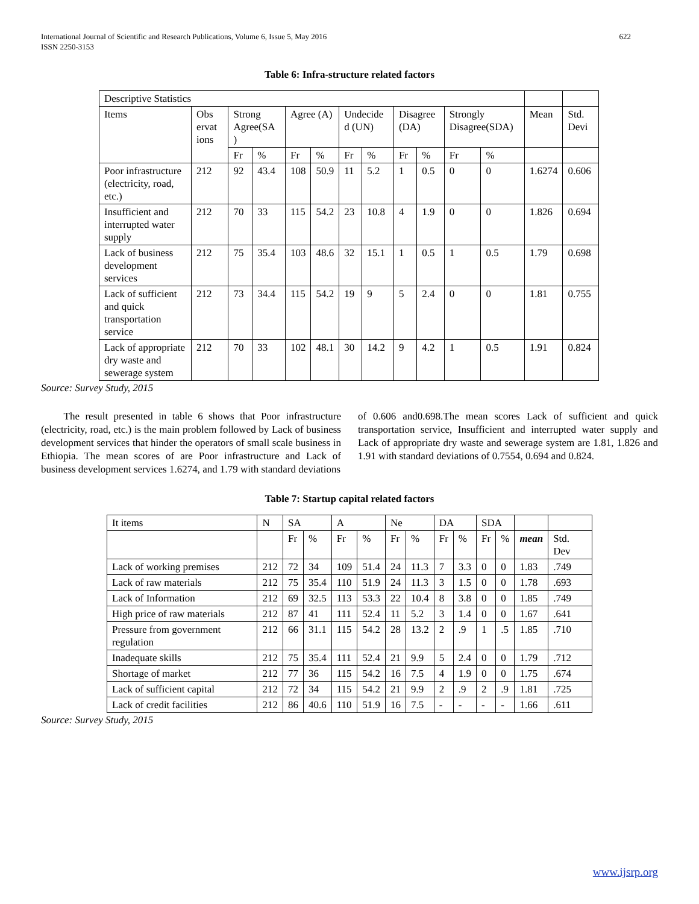International Journal of Scientific and Research Publications, Volume 6, Issue 5, May 2016
ISSN 2250-3153 622
Table 6: Infra-structure related factors
| Descriptive Statistics | | | | | | | | | | | | | |
| Items | Obs ervat ions | Strong Agree(SA ) | | Agree (A) | | Undecide d (UN) | | Disagree (DA) | | Strongly Disagree(SDA) | | Mean | Std. Devi |
| | | Fr | % | Fr | % | Fr | % | Fr | % | Fr | % | | |
| Poor infrastructure (electricity, road, etc.) | 212 | 92 | 43.4 | 108 | 50.9 | 11 | 5.2 | 1 | 0.5 | 0 | 0 | 1.6274 | 0.606 |
| Insufficient and interrupted water supply | 212 | 70 | 33 | 115 | 54.2 | 23 | 10.8 | 4 | 1.9 | 0 | 0 | 1.826 | 0.694 |
| Lack of business development services | 212 | 75 | 35.4 | 103 | 48.6 | 32 | 15.1 | 1 | 0.5 | 1 | 0.5 | 1.79 | 0.698 |
| Lack of sufficient and quick transportation service | 212 | 73 | 34.4 | 115 | 54.2 | 19 | 9 | 5 | 2.4 | 0 | 0 | 1.81 | 0.755 |
| Lack of appropriate dry waste and sewerage system | 212 | 70 | 33 | 102 | 48.1 | 30 | 14.2 | 9 | 4.2 | 1 | 0.5 | 1.91 | 0.824 |
Source: Survey Study, 2015
The result presented in table 6 shows that Poor infrastructure (electricity, road, etc.) is the main problem followed by Lack of business development services that hinder the operators of small scale business in Ethiopia. The mean scores of are Poor infrastructure and Lack of business development services 1.6274, and 1.79 with standard deviations
of 0.606 and0.698.The mean scores Lack of sufficient and quick transportation service, Insufficient and interrupted water supply and Lack of appropriate dry waste and sewerage system are 1.81, 1.826 and 1.91 with standard deviations of 0.7554, 0.694 and 0.824.
Table 7: Startup capital related factors
| It items | N | SA | | A | | Ne | | DA | | SDA | | | |
| | | Fr | % | Fr | % | Fr | % | Fr | % | Fr | % | mean | Std. Dev |
| Lack of working premises | 212 | 72 | 34 | 109 | 51.4 | 24 | 11.3 | 7 | 3.3 | 0 | 0 | 1.83 | .749 |
| Lack of raw materials | 212 | 75 | 35.4 | 110 | 51.9 | 24 | 11.3 | 3 | 1.5 | 0 | 0 | 1.78 | .693 |
| Lack of Information | 212 | 69 | 32.5 | 113 | 53.3 | 22 | 10.4 | 8 | 3.8 | 0 | 0 | 1.85 | .749 |
| High price of raw materials | 212 | 87 | 41 | 111 | 52.4 | 11 | 5.2 | 3 | 1.4 | 0 | 0 | 1.67 | .641 |
| Pressure from government regulation | 212 | 66 | 31.1 | 115 | 54.2 | 28 | 13.2 | 2 | .9 | 1 | .5 | 1.85 | .710 |
| Inadequate skills | 212 | 75 | 35.4 | 111 | 52.4 | 21 | 9.9 | 5 | 2.4 | 0 | 0 | 1.79 | .712 |
| Shortage of market | 212 | 77 | 36 | 115 | 54.2 | 16 | 7.5 | 4 | 1.9 | 0 | 0 | 1.75 | .674 |
| Lack of sufficient capital | 212 | 72 | 34 | 115 | 54.2 | 21 | 9.9 | 2 | .9 | 2 | .9 | 1.81 | .725 |
| Lack of credit facilities | 212 | 86 | 40.6 | 110 | 51.9 | 16 | 7.5 | - | - | - | - | 1.66 | .611 |
Source: Survey Study, 2015
www.ijsrp.org